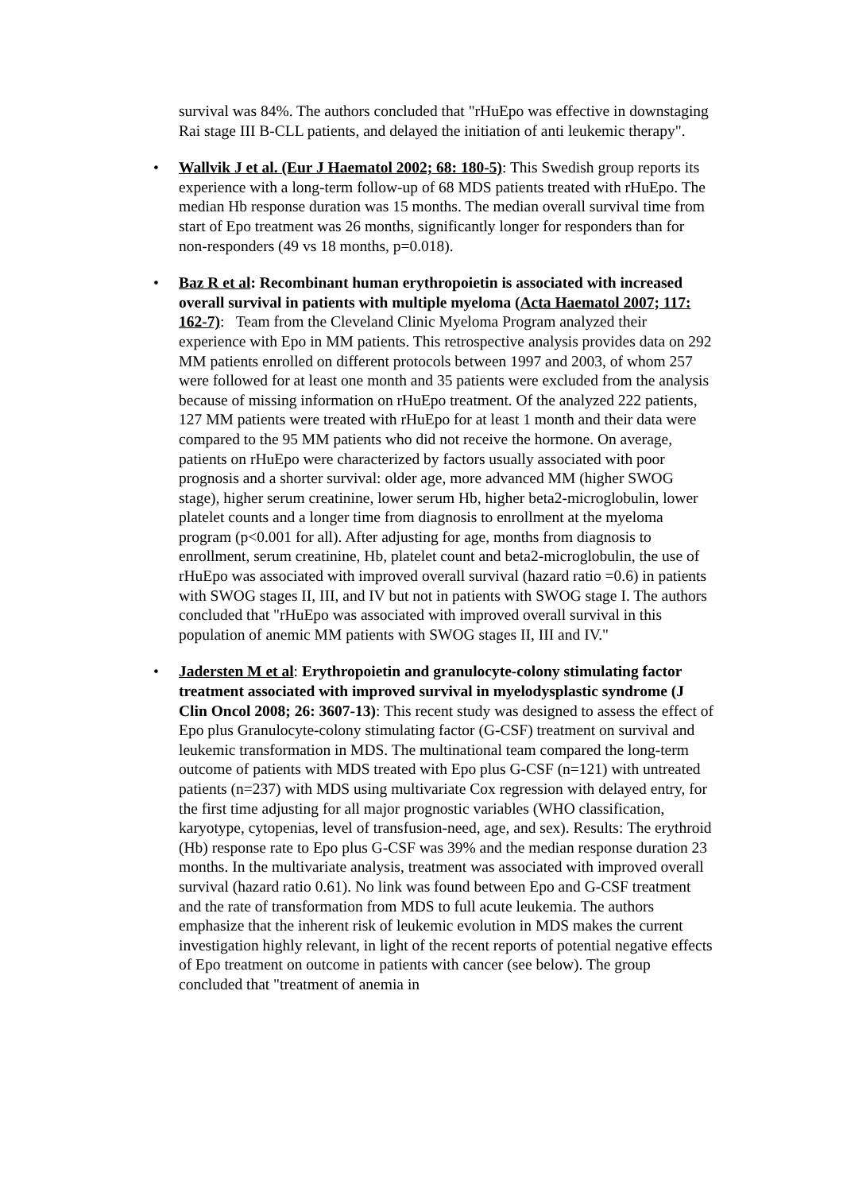survival was 84%. The authors concluded that "rHuEpo was effective in downstaging Rai stage III B-CLL patients, and delayed the initiation of anti leukemic therapy".
• Wallvik J et al. (Eur J Haematol 2002; 68: 180-5): This Swedish group reports its experience with a long-term follow-up of 68 MDS patients treated with rHuEpo. The median Hb response duration was 15 months. The median overall survival time from start of Epo treatment was 26 months, significantly longer for responders than for non-responders (49 vs 18 months, p=0.018).
• Baz R et al: Recombinant human erythropoietin is associated with increased overall survival in patients with multiple myeloma (Acta Haematol 2007; 117: 162-7): Team from the Cleveland Clinic Myeloma Program analyzed their experience with Epo in MM patients. This retrospective analysis provides data on 292 MM patients enrolled on different protocols between 1997 and 2003, of whom 257 were followed for at least one month and 35 patients were excluded from the analysis because of missing information on rHuEpo treatment. Of the analyzed 222 patients, 127 MM patients were treated with rHuEpo for at least 1 month and their data were compared to the 95 MM patients who did not receive the hormone. On average, patients on rHuEpo were characterized by factors usually associated with poor prognosis and a shorter survival: older age, more advanced MM (higher SWOG stage), higher serum creatinine, lower serum Hb, higher beta2-microglobulin, lower platelet counts and a longer time from diagnosis to enrollment at the myeloma program (p<0.001 for all). After adjusting for age, months from diagnosis to enrollment, serum creatinine, Hb, platelet count and beta2-microglobulin, the use of rHuEpo was associated with improved overall survival (hazard ratio =0.6) in patients with SWOG stages II, III, and IV but not in patients with SWOG stage I. The authors concluded that "rHuEpo was associated with improved overall survival in this population of anemic MM patients with SWOG stages II, III and IV."
• Jadersten M et al: Erythropoietin and granulocyte-colony stimulating factor treatment associated with improved survival in myelodysplastic syndrome (J Clin Oncol 2008; 26: 3607-13): This recent study was designed to assess the effect of Epo plus Granulocyte-colony stimulating factor (G-CSF) treatment on survival and leukemic transformation in MDS. The multinational team compared the long-term outcome of patients with MDS treated with Epo plus G-CSF (n=121) with untreated patients (n=237) with MDS using multivariate Cox regression with delayed entry, for the first time adjusting for all major prognostic variables (WHO classification, karyotype, cytopenias, level of transfusion-need, age, and sex). Results: The erythroid (Hb) response rate to Epo plus G-CSF was 39% and the median response duration 23 months. In the multivariate analysis, treatment was associated with improved overall survival (hazard ratio 0.61). No link was found between Epo and G-CSF treatment and the rate of transformation from MDS to full acute leukemia. The authors emphasize that the inherent risk of leukemic evolution in MDS makes the current investigation highly relevant, in light of the recent reports of potential negative effects of Epo treatment on outcome in patients with cancer (see below). The group concluded that "treatment of anemia in